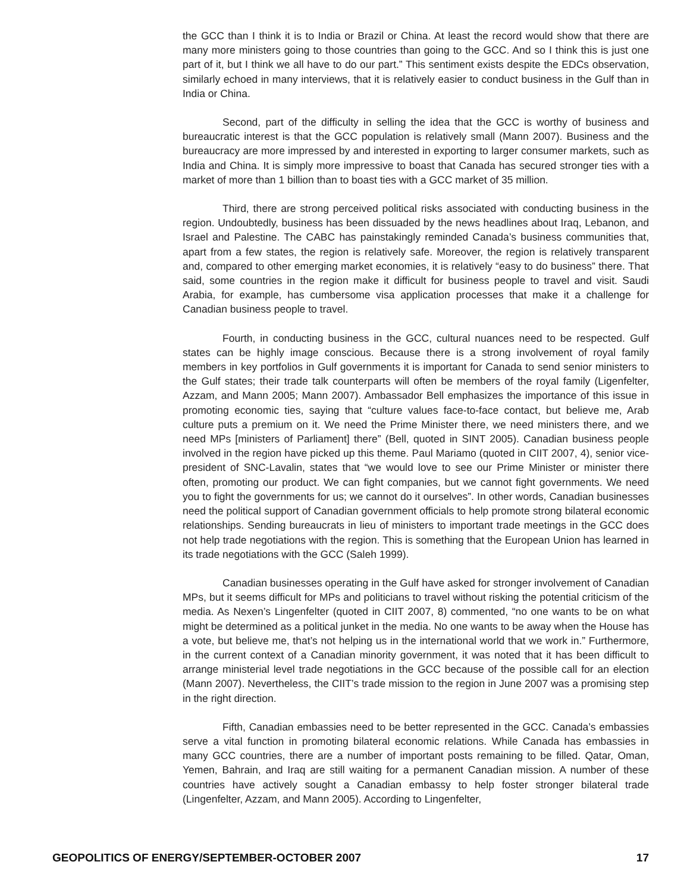the GCC than I think it is to India or Brazil or China. At least the record would show that there are many more ministers going to those countries than going to the GCC. And so I think this is just one part of it, but I think we all have to do our part.” This sentiment exists despite the EDCs observation, similarly echoed in many interviews, that it is relatively easier to conduct business in the Gulf than in India or China.
Second, part of the difficulty in selling the idea that the GCC is worthy of business and bureaucratic interest is that the GCC population is relatively small (Mann 2007). Business and the bureaucracy are more impressed by and interested in exporting to larger consumer markets, such as India and China. It is simply more impressive to boast that Canada has secured stronger ties with a market of more than 1 billion than to boast ties with a GCC market of 35 million.
Third, there are strong perceived political risks associated with conducting business in the region. Undoubtedly, business has been dissuaded by the news headlines about Iraq, Lebanon, and Israel and Palestine. The CABC has painstakingly reminded Canada’s business communities that, apart from a few states, the region is relatively safe. Moreover, the region is relatively transparent and, compared to other emerging market economies, it is relatively “easy to do business” there. That said, some countries in the region make it difficult for business people to travel and visit. Saudi Arabia, for example, has cumbersome visa application processes that make it a challenge for Canadian business people to travel.
Fourth, in conducting business in the GCC, cultural nuances need to be respected. Gulf states can be highly image conscious. Because there is a strong involvement of royal family members in key portfolios in Gulf governments it is important for Canada to send senior ministers to the Gulf states; their trade talk counterparts will often be members of the royal family (Ligenfelter, Azzam, and Mann 2005; Mann 2007). Ambassador Bell emphasizes the importance of this issue in promoting economic ties, saying that “culture values face-to-face contact, but believe me, Arab culture puts a premium on it. We need the Prime Minister there, we need ministers there, and we need MPs [ministers of Parliament] there” (Bell, quoted in SINT 2005). Canadian business people involved in the region have picked up this theme. Paul Mariamo (quoted in CIIT 2007, 4), senior vice-president of SNC-Lavalin, states that “we would love to see our Prime Minister or minister there often, promoting our product. We can fight companies, but we cannot fight governments. We need you to fight the governments for us; we cannot do it ourselves”. In other words, Canadian businesses need the political support of Canadian government officials to help promote strong bilateral economic relationships. Sending bureaucrats in lieu of ministers to important trade meetings in the GCC does not help trade negotiations with the region. This is something that the European Union has learned in its trade negotiations with the GCC (Saleh 1999).
Canadian businesses operating in the Gulf have asked for stronger involvement of Canadian MPs, but it seems difficult for MPs and politicians to travel without risking the potential criticism of the media. As Nexen’s Lingenfelter (quoted in CIIT 2007, 8) commented, “no one wants to be on what might be determined as a political junket in the media. No one wants to be away when the House has a vote, but believe me, that’s not helping us in the international world that we work in.” Furthermore, in the current context of a Canadian minority government, it was noted that it has been difficult to arrange ministerial level trade negotiations in the GCC because of the possible call for an election (Mann 2007). Nevertheless, the CIIT’s trade mission to the region in June 2007 was a promising step in the right direction.
Fifth, Canadian embassies need to be better represented in the GCC. Canada’s embassies serve a vital function in promoting bilateral economic relations. While Canada has embassies in many GCC countries, there are a number of important posts remaining to be filled. Qatar, Oman, Yemen, Bahrain, and Iraq are still waiting for a permanent Canadian mission. A number of these countries have actively sought a Canadian embassy to help foster stronger bilateral trade (Lingenfelter, Azzam, and Mann 2005). According to Lingenfelter,
GEOPOLITICS OF ENERGY/SEPTEMBER-OCTOBER 2007 17